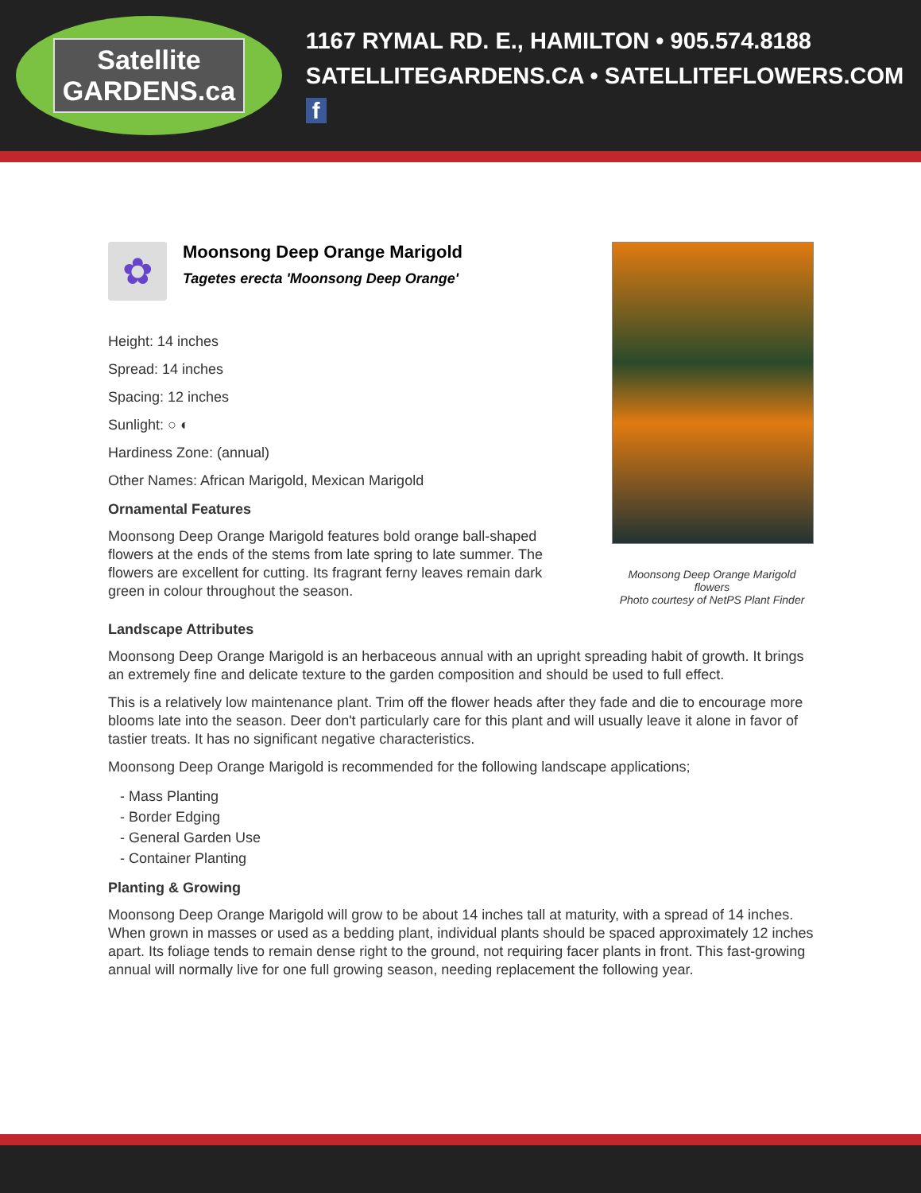Satellite
GARDENS.ca
1167 RYMAL RD. E., HAMILTON • 905.574.8188
SATELLITEGARDENS.CA • SATELLITEFLOWERS.COM f
✿
Moonsong Deep Orange Marigold
Tagetes erecta 'Moonsong Deep Orange'
Height: 14 inches
Spread: 14 inches
Spacing: 12 inches
Sunlight: ○ ◐
Hardiness Zone: (annual)
Other Names: African Marigold, Mexican Marigold
Ornamental Features
Moonsong Deep Orange Marigold features bold orange ball-shaped flowers at the ends of the stems from late spring to late summer. The flowers are excellent for cutting. Its fragrant ferny leaves remain dark green in colour throughout the season.
Moonsong Deep Orange Marigold flowers
Photo courtesy of NetPS Plant Finder
Landscape Attributes
Moonsong Deep Orange Marigold is an herbaceous annual with an upright spreading habit of growth. It brings an extremely fine and delicate texture to the garden composition and should be used to full effect.
This is a relatively low maintenance plant. Trim off the flower heads after they fade and die to encourage more blooms late into the season. Deer don't particularly care for this plant and will usually leave it alone in favor of tastier treats. It has no significant negative characteristics.
Moonsong Deep Orange Marigold is recommended for the following landscape applications;
- Mass Planting
- Border Edging
- General Garden Use
- Container Planting
Planting & Growing
Moonsong Deep Orange Marigold will grow to be about 14 inches tall at maturity, with a spread of 14 inches. When grown in masses or used as a bedding plant, individual plants should be spaced approximately 12 inches apart. Its foliage tends to remain dense right to the ground, not requiring facer plants in front. This fast-growing annual will normally live for one full growing season, needing replacement the following year.